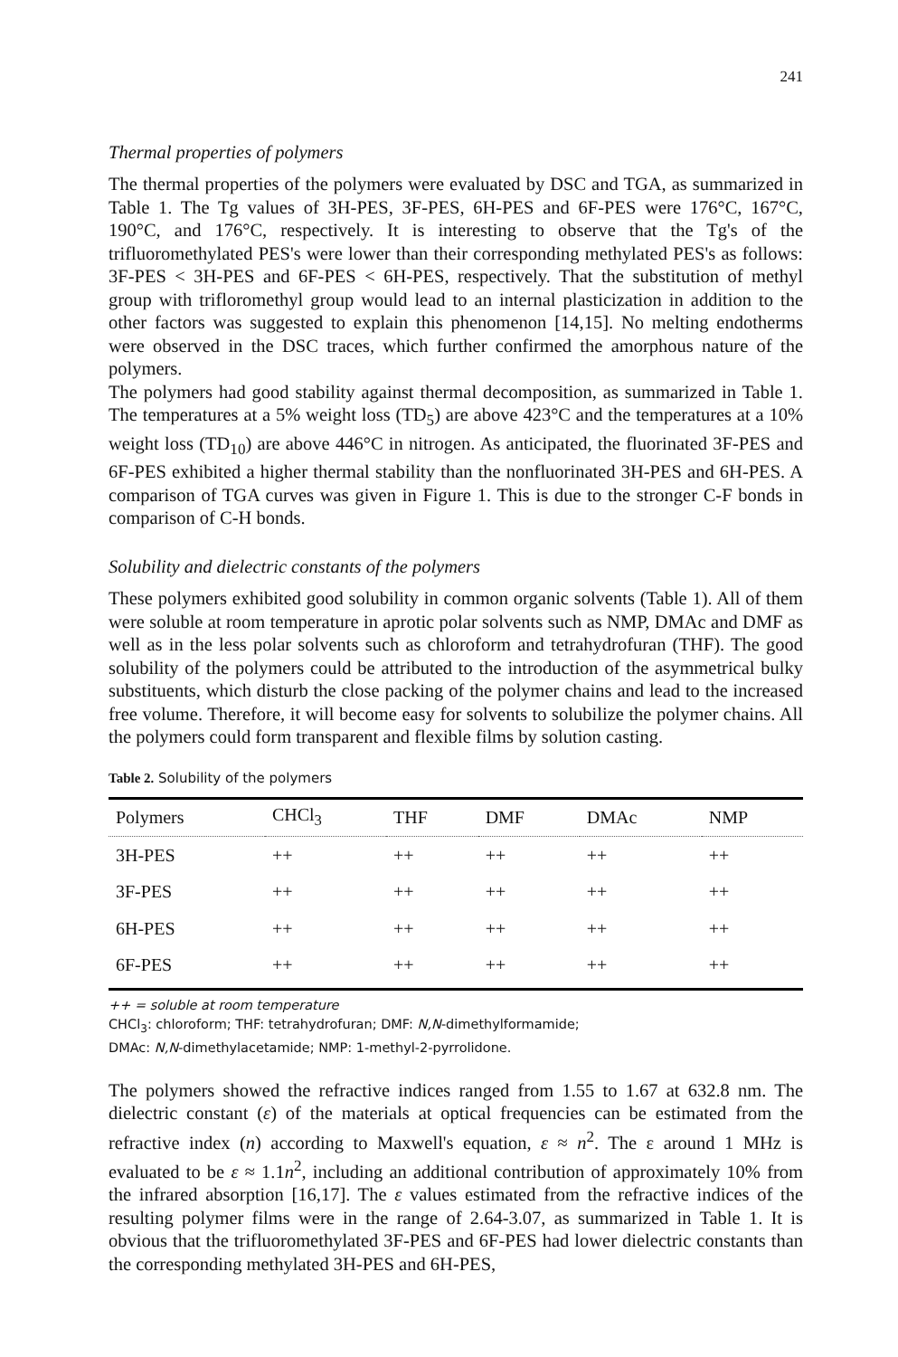241
Thermal properties of polymers
The thermal properties of the polymers were evaluated by DSC and TGA, as summarized in Table 1. The Tg values of 3H-PES, 3F-PES, 6H-PES and 6F-PES were 176°C, 167°C, 190°C, and 176°C, respectively. It is interesting to observe that the Tg's of the trifluoromethylated PES's were lower than their corresponding methylated PES's as follows: 3F-PES < 3H-PES and 6F-PES < 6H-PES, respectively. That the substitution of methyl group with trifloromethyl group would lead to an internal plasticization in addition to the other factors was suggested to explain this phenomenon [14,15]. No melting endotherms were observed in the DSC traces, which further confirmed the amorphous nature of the polymers.
The polymers had good stability against thermal decomposition, as summarized in Table 1. The temperatures at a 5% weight loss (TD<sub>5</sub>) are above 423°C and the temperatures at a 10% weight loss (TD<sub>10</sub>) are above 446°C in nitrogen. As anticipated, the fluorinated 3F-PES and 6F-PES exhibited a higher thermal stability than the nonfluorinated 3H-PES and 6H-PES. A comparison of TGA curves was given in Figure 1. This is due to the stronger C-F bonds in comparison of C-H bonds.
Solubility and dielectric constants of the polymers
These polymers exhibited good solubility in common organic solvents (Table 1). All of them were soluble at room temperature in aprotic polar solvents such as NMP, DMAc and DMF as well as in the less polar solvents such as chloroform and tetrahydrofuran (THF). The good solubility of the polymers could be attributed to the introduction of the asymmetrical bulky substituents, which disturb the close packing of the polymer chains and lead to the increased free volume. Therefore, it will become easy for solvents to solubilize the polymer chains. All the polymers could form transparent and flexible films by solution casting.
Table 2. Solubility of the polymers
| Polymers | CHCl<sub>3</sub> | THF | DMF | DMAc | NMP |
| --- | --- | --- | --- | --- | --- |
| 3H-PES | ++ | ++ | ++ | ++ | ++ |
| 3F-PES | ++ | ++ | ++ | ++ | ++ |
| 6H-PES | ++ | ++ | ++ | ++ | ++ |
| 6F-PES | ++ | ++ | ++ | ++ | ++ |
++ = soluble at room temperature
CHCl<sub>3</sub>: chloroform; THF: tetrahydrofuran; DMF: N,N-dimethylformamide;
DMAc: N,N-dimethylacetamide; NMP: 1-methyl-2-pyrrolidone.
The polymers showed the refractive indices ranged from 1.55 to 1.67 at 632.8 nm. The dielectric constant (ε) of the materials at optical frequencies can be estimated from the refractive index (n) according to Maxwell's equation, ε ≈ n<sup>2</sup>. The ε around 1 MHz is evaluated to be ε ≈ 1.1n<sup>2</sup>, including an additional contribution of approximately 10% from the infrared absorption [16,17]. The ε values estimated from the refractive indices of the resulting polymer films were in the range of 2.64-3.07, as summarized in Table 1. It is obvious that the trifluoromethylated 3F-PES and 6F-PES had lower dielectric constants than the corresponding methylated 3H-PES and 6H-PES,